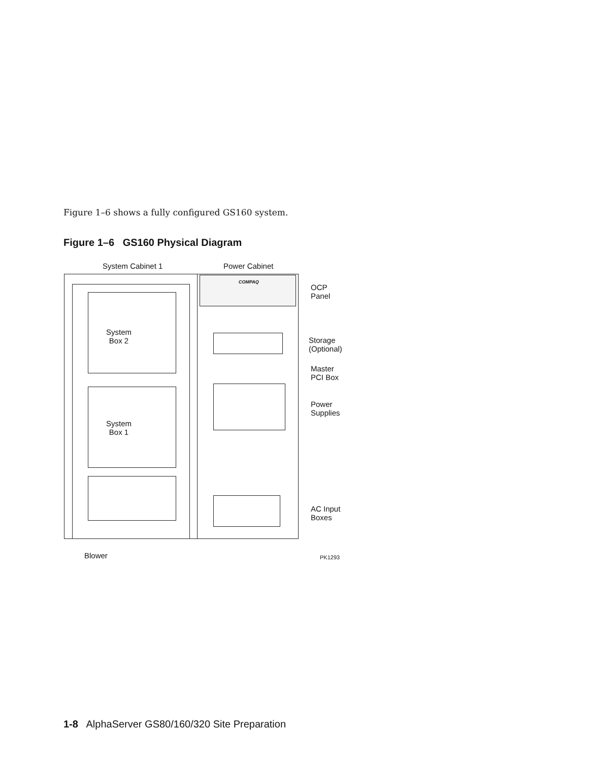Figure 1–6 shows a fully configured GS160 system.
Figure 1–6 GS160 Physical Diagram
System Cabinet 1 Power Cabinet
COMPAQ
System
Box 2
System
Box 1
OCP
Panel
Storage
(Optional)
Master
PCI Box
Power
Supplies
AC Input
Boxes
Blower PK1293
1-8 AlphaServer GS80/160/320 Site Preparation